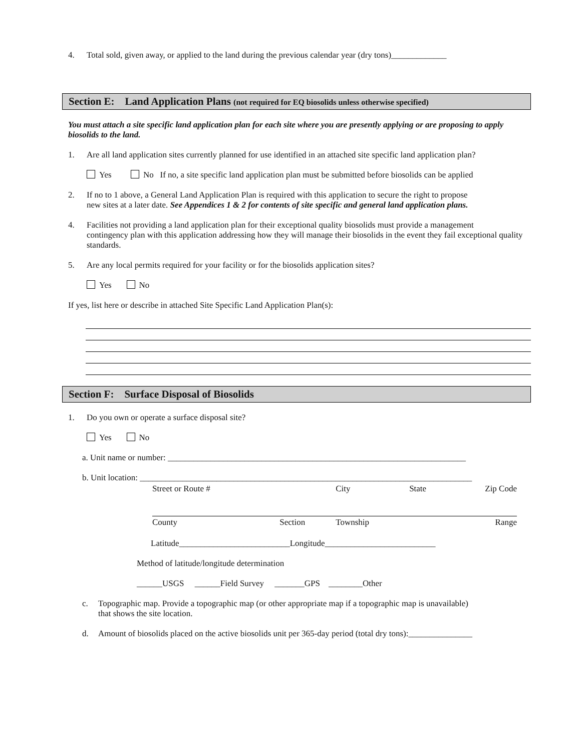4. Total sold, given away, or applied to the land during the previous calendar year (dry tons)_____________
Section E: Land Application Plans (not required for EQ biosolids unless otherwise specified)
You must attach a site specific land application plan for each site where you are presently applying or are proposing to apply biosolids to the land.
1. Are all land application sites currently planned for use identified in an attached site specific land application plan?
Yes No If no, a site specific land application plan must be submitted before biosolids can be applied
2. If no to 1 above, a General Land Application Plan is required with this application to secure the right to propose
new sites at a later date. See Appendices 1 & 2 for contents of site specific and general land application plans.
4. Facilities not providing a land application plan for their exceptional quality biosolids must provide a management
contingency plan with this application addressing how they will manage their biosolids in the event they fail exceptional quality standards.
5. Are any local permits required for your facility or for the biosolids application sites?
Yes No
If yes, list here or describe in attached Site Specific Land Application Plan(s):
Section F: Surface Disposal of Biosolids
1. Do you own or operate a surface disposal site?
Yes No
a. Unit name or number: ______________________________________________________________________
b. Unit location: ______________________________________________________________________________
| Street or Route # | | City | State | Zip Code |
| County | Section | Township | | Range |
Latitude__________________________Longitude__________________________
Method of latitude/longitude determination
______USGS ______Field Survey _______GPS ________Other
c. Topographic map. Provide a topographic map (or other appropriate map if a topographic map is unavailable)
that shows the site location.
d. Amount of biosolids placed on the active biosolids unit per 365-day period (total dry tons):_______________